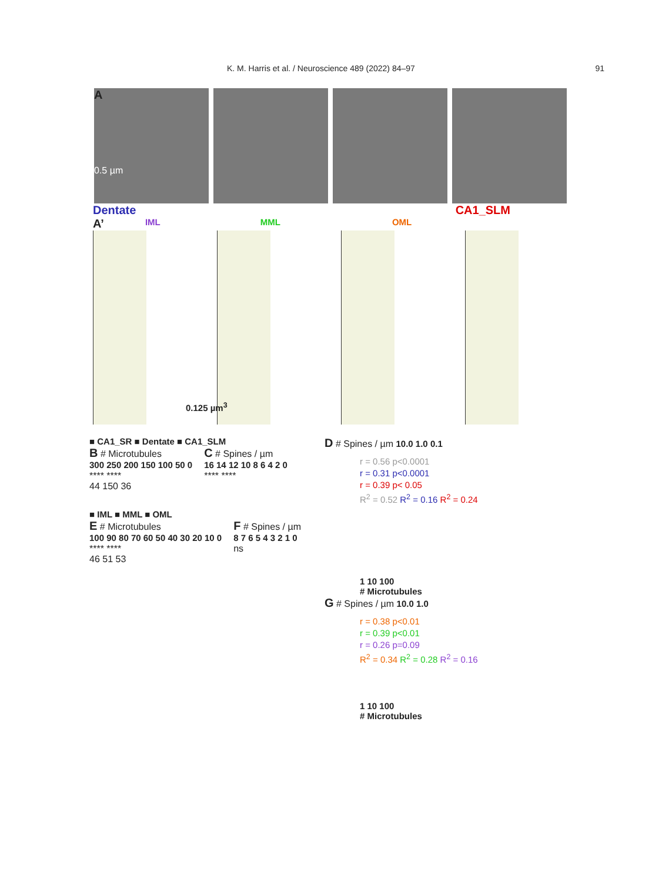K. M. Harris et al. / Neuroscience 489 (2022) 84–97 91
A
0.5 µm
Dentate CA1_SLM
A’ IML MML OML
0.125 µm<sup>3</sup>
■ CA1_SR ■ Dentate ■ CA1_SLM
B # Microtubules
300 250 200 150 100 50 0
**** ****
44 150 36
C # Spines / µm
16 14 12 10 8 6 4 2 0
**** ****
■ IML ■ MML ■ OML
E # Microtubules
100 90 80 70 60 50 40 30 20 10 0
**** ****
46 51 53
F # Spines / µm
8 7 6 5 4 3 2 1 0
ns
D # Spines / µm 10.0 1.0 0.1
r = 0.56 p<0.0001
r = 0.31 p<0.0001
r = 0.39 p< 0.05
R<sup>2</sup> = 0.52 R<sup>2</sup> = 0.16 R<sup>2</sup> = 0.24
1 10 100
# Microtubules
G # Spines / µm 10.0 1.0
r = 0.38 p<0.01
r = 0.39 p<0.01
r = 0.26 p=0.09
R<sup>2</sup> = 0.34 R<sup>2</sup> = 0.28 R<sup>2</sup> = 0.16
1 10 100
# Microtubules